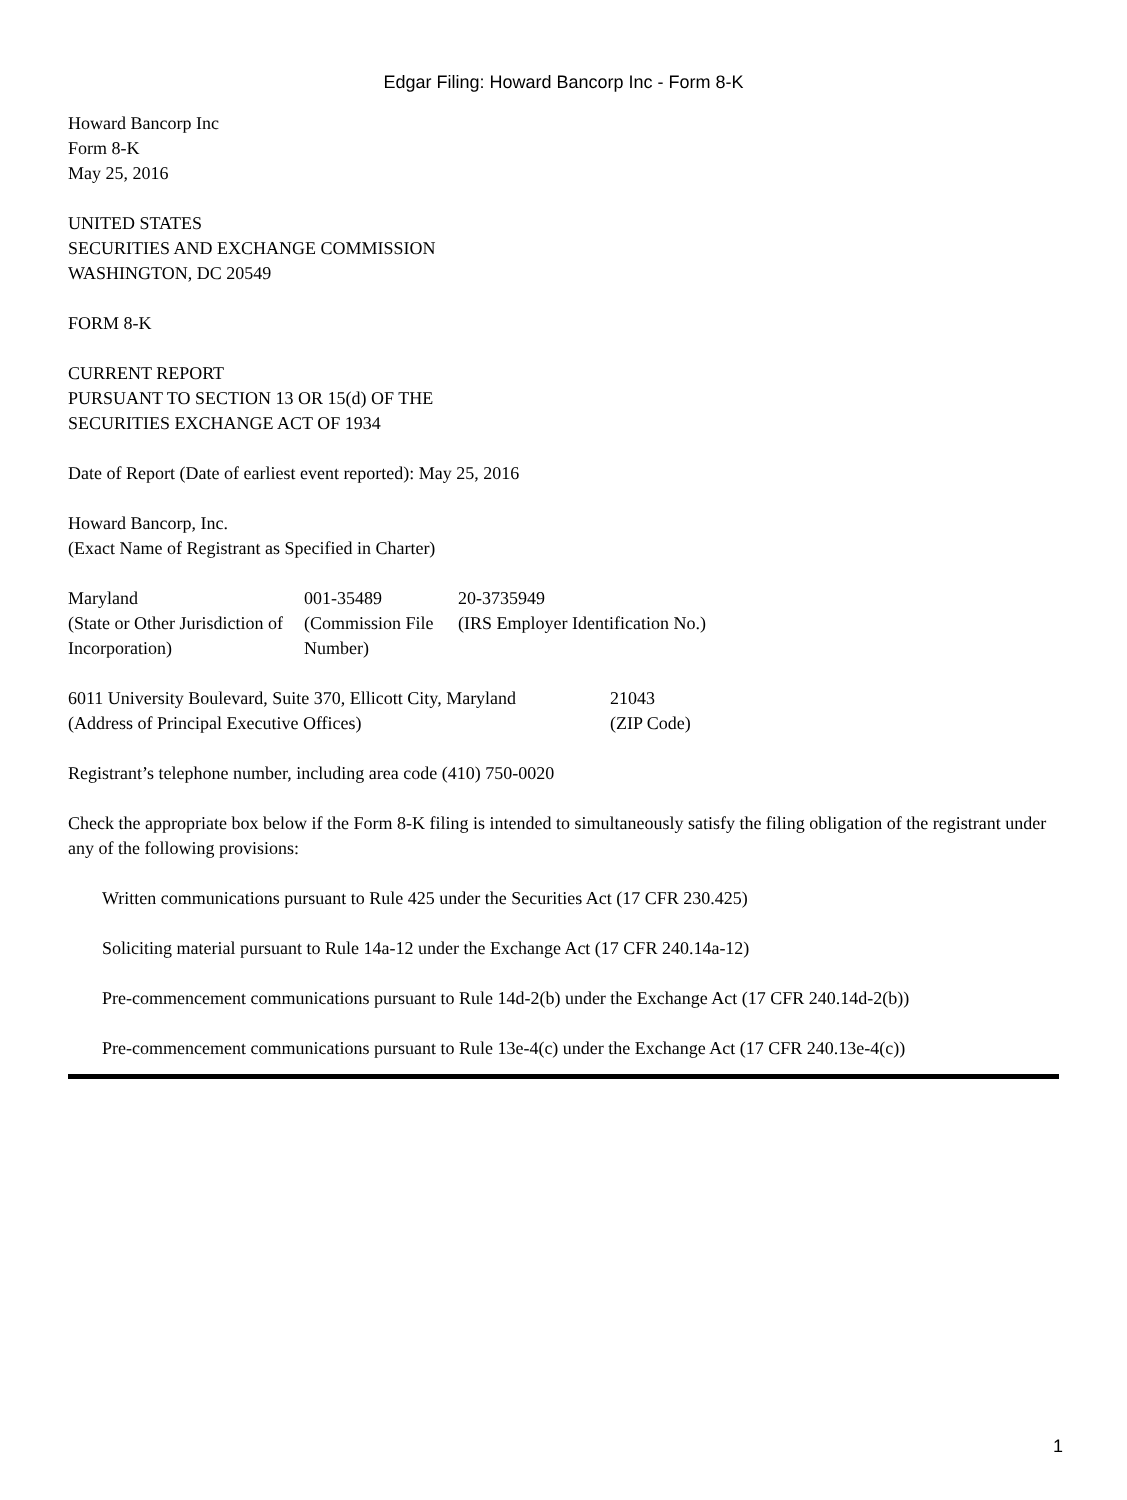Edgar Filing: Howard Bancorp Inc - Form 8-K
Howard Bancorp Inc
Form 8-K
May 25, 2016
UNITED STATES
SECURITIES AND EXCHANGE COMMISSION
WASHINGTON, DC 20549
FORM 8-K
CURRENT REPORT
PURSUANT TO SECTION 13 OR 15(d) OF THE
SECURITIES EXCHANGE ACT OF 1934
Date of Report (Date of earliest event reported): May 25, 2016
Howard Bancorp, Inc.
(Exact Name of Registrant as Specified in Charter)
| Maryland | 001-35489 | 20-3735949 |
| (State or Other Jurisdiction of Incorporation) | (Commission File Number) | (IRS Employer Identification No.) |
| 6011 University Boulevard, Suite 370, Ellicott City, Maryland | 21043 |
| (Address of Principal Executive Offices) | (ZIP Code) |
Registrant’s telephone number, including area code (410) 750-0020
Check the appropriate box below if the Form 8-K filing is intended to simultaneously satisfy the filing obligation of the registrant under any of the following provisions:
Written communications pursuant to Rule 425 under the Securities Act (17 CFR 230.425)
Soliciting material pursuant to Rule 14a-12 under the Exchange Act (17 CFR 240.14a-12)
Pre-commencement communications pursuant to Rule 14d-2(b) under the Exchange Act (17 CFR 240.14d-2(b))
Pre-commencement communications pursuant to Rule 13e-4(c) under the Exchange Act (17 CFR 240.13e-4(c))
1